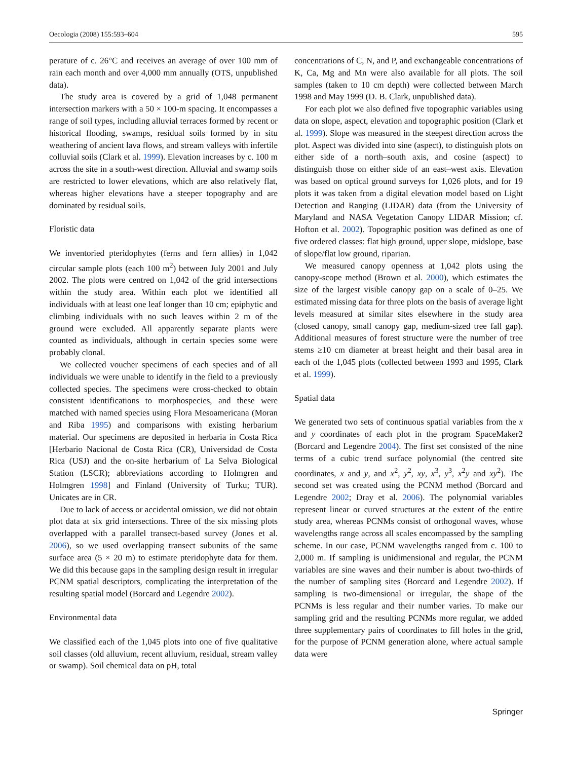Oecologia (2008) 155:593–604 595
perature of c. 26°C and receives an average of over 100 mm of rain each month and over 4,000 mm annually (OTS, unpublished data).
The study area is covered by a grid of 1,048 permanent intersection markers with a 50 × 100-m spacing. It encompasses a range of soil types, including alluvial terraces formed by recent or historical flooding, swamps, residual soils formed by in situ weathering of ancient lava flows, and stream valleys with infertile colluvial soils (Clark et al. 1999). Elevation increases by c. 100 m across the site in a south-west direction. Alluvial and swamp soils are restricted to lower elevations, which are also relatively flat, whereas higher elevations have a steeper topography and are dominated by residual soils.
Floristic data
We inventoried pteridophytes (ferns and fern allies) in 1,042 circular sample plots (each 100 m<sup>2</sup>) between July 2001 and July 2002. The plots were centred on 1,042 of the grid intersections within the study area. Within each plot we identified all individuals with at least one leaf longer than 10 cm; epiphytic and climbing individuals with no such leaves within 2 m of the ground were excluded. All apparently separate plants were counted as individuals, although in certain species some were probably clonal.
We collected voucher specimens of each species and of all individuals we were unable to identify in the field to a previously collected species. The specimens were cross-checked to obtain consistent identifications to morphospecies, and these were matched with named species using Flora Mesoamericana (Moran and Riba 1995) and comparisons with existing herbarium material. Our specimens are deposited in herbaria in Costa Rica [Herbario Nacional de Costa Rica (CR), Universidad de Costa Rica (USJ) and the on-site herbarium of La Selva Biological Station (LSCR); abbreviations according to Holmgren and Holmgren 1998] and Finland (University of Turku; TUR). Unicates are in CR.
Due to lack of access or accidental omission, we did not obtain plot data at six grid intersections. Three of the six missing plots overlapped with a parallel transect-based survey (Jones et al. 2006), so we used overlapping transect subunits of the same surface area (5 × 20 m) to estimate pteridophyte data for them. We did this because gaps in the sampling design result in irregular PCNM spatial descriptors, complicating the interpretation of the resulting spatial model (Borcard and Legendre 2002).
Environmental data
We classified each of the 1,045 plots into one of five qualitative soil classes (old alluvium, recent alluvium, residual, stream valley or swamp). Soil chemical data on pH, total
concentrations of C, N, and P, and exchangeable concentrations of K, Ca, Mg and Mn were also available for all plots. The soil samples (taken to 10 cm depth) were collected between March 1998 and May 1999 (D. B. Clark, unpublished data).
For each plot we also defined five topographic variables using data on slope, aspect, elevation and topographic position (Clark et al. 1999). Slope was measured in the steepest direction across the plot. Aspect was divided into sine (aspect), to distinguish plots on either side of a north–south axis, and cosine (aspect) to distinguish those on either side of an east–west axis. Elevation was based on optical ground surveys for 1,026 plots, and for 19 plots it was taken from a digital elevation model based on Light Detection and Ranging (LIDAR) data (from the University of Maryland and NASA Vegetation Canopy LIDAR Mission; cf. Hofton et al. 2002). Topographic position was defined as one of five ordered classes: flat high ground, upper slope, midslope, base of slope/flat low ground, riparian.
We measured canopy openness at 1,042 plots using the canopy-scope method (Brown et al. 2000), which estimates the size of the largest visible canopy gap on a scale of 0–25. We estimated missing data for three plots on the basis of average light levels measured at similar sites elsewhere in the study area (closed canopy, small canopy gap, medium-sized tree fall gap). Additional measures of forest structure were the number of tree stems ≥10 cm diameter at breast height and their basal area in each of the 1,045 plots (collected between 1993 and 1995, Clark et al. 1999).
Spatial data
We generated two sets of continuous spatial variables from the x and y coordinates of each plot in the program SpaceMaker2 (Borcard and Legendre 2004). The first set consisted of the nine terms of a cubic trend surface polynomial (the centred site coordinates, x and y, and x<sup>2</sup>, y<sup>2</sup>, xy, x<sup>3</sup>, y<sup>3</sup>, x<sup>2</sup>y and xy<sup>2</sup>). The second set was created using the PCNM method (Borcard and Legendre 2002; Dray et al. 2006). The polynomial variables represent linear or curved structures at the extent of the entire study area, whereas PCNMs consist of orthogonal waves, whose wavelengths range across all scales encompassed by the sampling scheme. In our case, PCNM wavelengths ranged from c. 100 to 2,000 m. If sampling is unidimensional and regular, the PCNM variables are sine waves and their number is about two-thirds of the number of sampling sites (Borcard and Legendre 2002). If sampling is two-dimensional or irregular, the shape of the PCNMs is less regular and their number varies. To make our sampling grid and the resulting PCNMs more regular, we added three supplementary pairs of coordinates to fill holes in the grid, for the purpose of PCNM generation alone, where actual sample data were
Springer